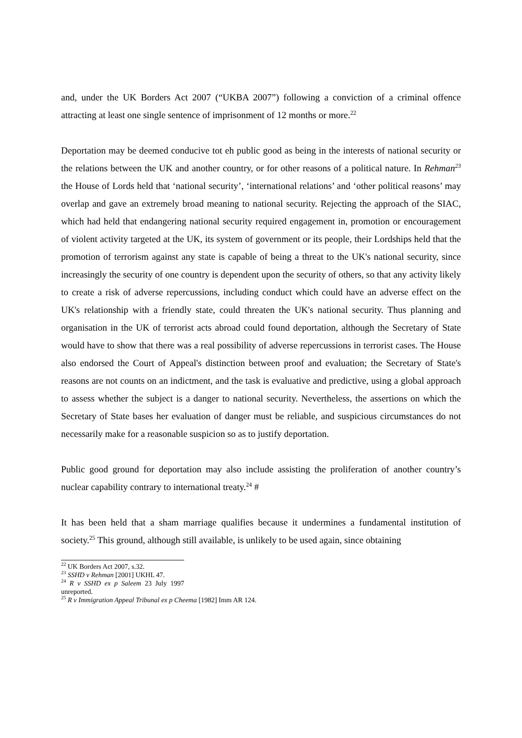and, under the UK Borders Act 2007 (“UKBA 2007”) following a conviction of a criminal offence attracting at least one single sentence of imprisonment of 12 months or more.<sup>22</sup>
Deportation may be deemed conducive tot eh public good as being in the interests of national security or the relations between the UK and another country, or for other reasons of a political nature. In Rehman<sup>23</sup> the House of Lords held that ‘national security’, ‘international relations’ and ‘other political reasons’ may overlap and gave an extremely broad meaning to national security. Rejecting the approach of the SIAC, which had held that endangering national security required engagement in, promotion or encouragement of violent activity targeted at the UK, its system of government or its people, their Lordships held that the promotion of terrorism against any state is capable of being a threat to the UK's national security, since increasingly the security of one country is dependent upon the security of others, so that any activity likely to create a risk of adverse repercussions, including conduct which could have an adverse effect on the UK's relationship with a friendly state, could threaten the UK's national security. Thus planning and organisation in the UK of terrorist acts abroad could found deportation, although the Secretary of State would have to show that there was a real possibility of adverse repercussions in terrorist cases. The House also endorsed the Court of Appeal's distinction between proof and evaluation; the Secretary of State's reasons are not counts on an indictment, and the task is evaluative and predictive, using a global approach to assess whether the subject is a danger to national security. Nevertheless, the assertions on which the Secretary of State bases her evaluation of danger must be reliable, and suspicious circumstances do not necessarily make for a reasonable suspicion so as to justify deportation.
Public good ground for deportation may also include assisting the proliferation of another country’s nuclear capability contrary to international treaty.<sup>24</sup> #
It has been held that a sham marriage qualifies because it undermines a fundamental institution of society.<sup>25</sup> This ground, although still available, is unlikely to be used again, since obtaining
<sup>22</sup> UK Borders Act 2007, s.32.
<sup>23</sup> SSHD v Rehman [2001] UKHL 47.
<sup>24</sup> R v SSHD ex p Saleem 23 July 1997 unreported.
<sup>25</sup> R v Immigration Appeal Tribunal ex p Cheema [1982] Imm AR 124.